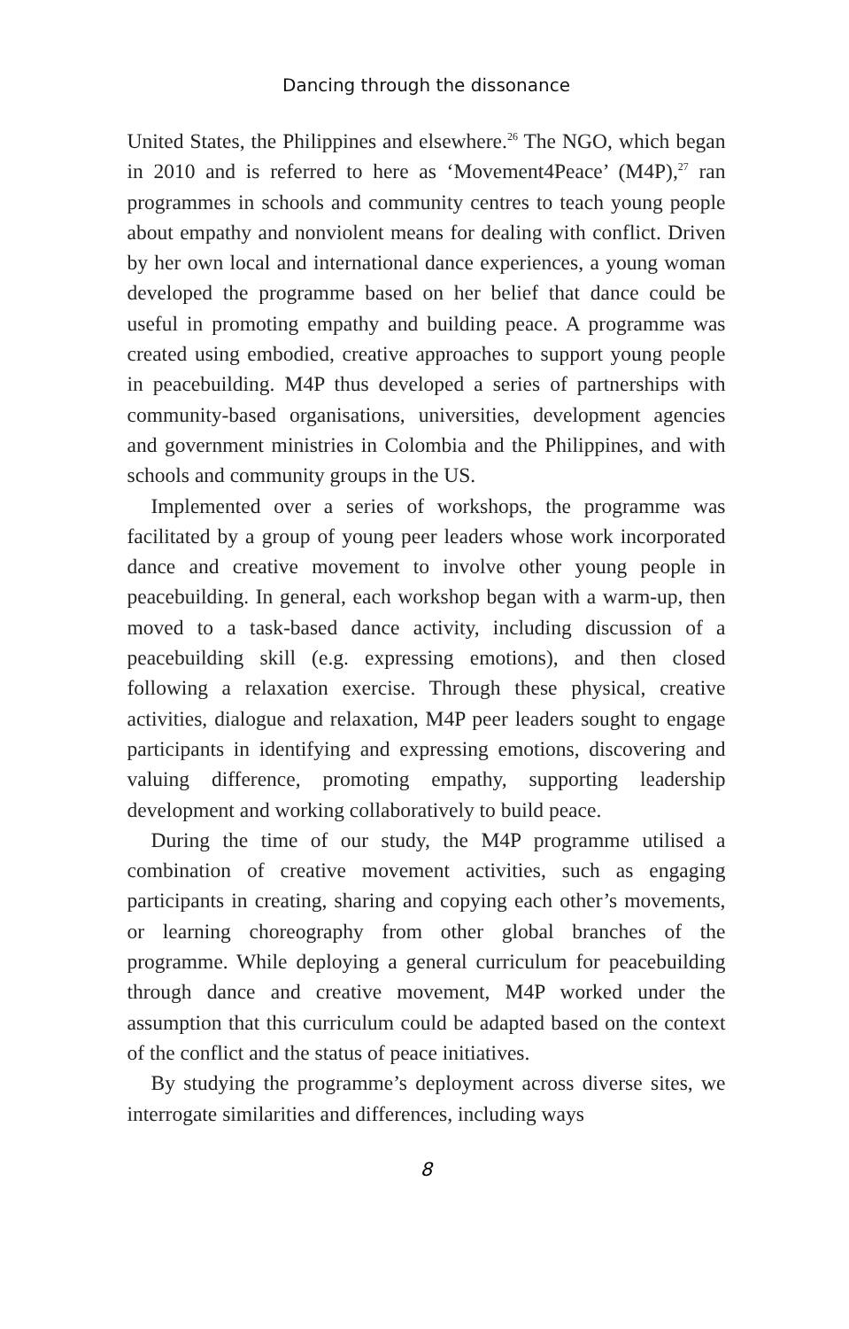Dancing through the dissonance
United States, the Philippines and elsewhere.<sup>26</sup> The NGO, which began in 2010 and is referred to here as ‘Movement4Peace’ (M4P),<sup>27</sup> ran programmes in schools and community centres to teach young people about empathy and nonviolent means for dealing with conflict. Driven by her own local and international dance experiences, a young woman developed the programme based on her belief that dance could be useful in promoting empathy and building peace. A programme was created using embodied, creative approaches to support young people in peacebuilding. M4P thus developed a series of partnerships with community-based organisations, universities, development agencies and government ministries in Colombia and the Philippines, and with schools and community groups in the US.
Implemented over a series of workshops, the programme was facilitated by a group of young peer leaders whose work incorporated dance and creative movement to involve other young people in peacebuilding. In general, each workshop began with a warm-up, then moved to a task-based dance activity, including discussion of a peacebuilding skill (e.g. expressing emotions), and then closed following a relaxation exercise. Through these physical, creative activities, dialogue and relaxation, M4P peer leaders sought to engage participants in identifying and expressing emotions, discovering and valuing difference, promoting empathy, supporting leadership development and working collaboratively to build peace.
During the time of our study, the M4P programme utilised a combination of creative movement activities, such as engaging participants in creating, sharing and copying each other’s movements, or learning choreography from other global branches of the programme. While deploying a general curriculum for peacebuilding through dance and creative movement, M4P worked under the assumption that this curriculum could be adapted based on the context of the conflict and the status of peace initiatives.
By studying the programme’s deployment across diverse sites, we interrogate similarities and differences, including ways
8